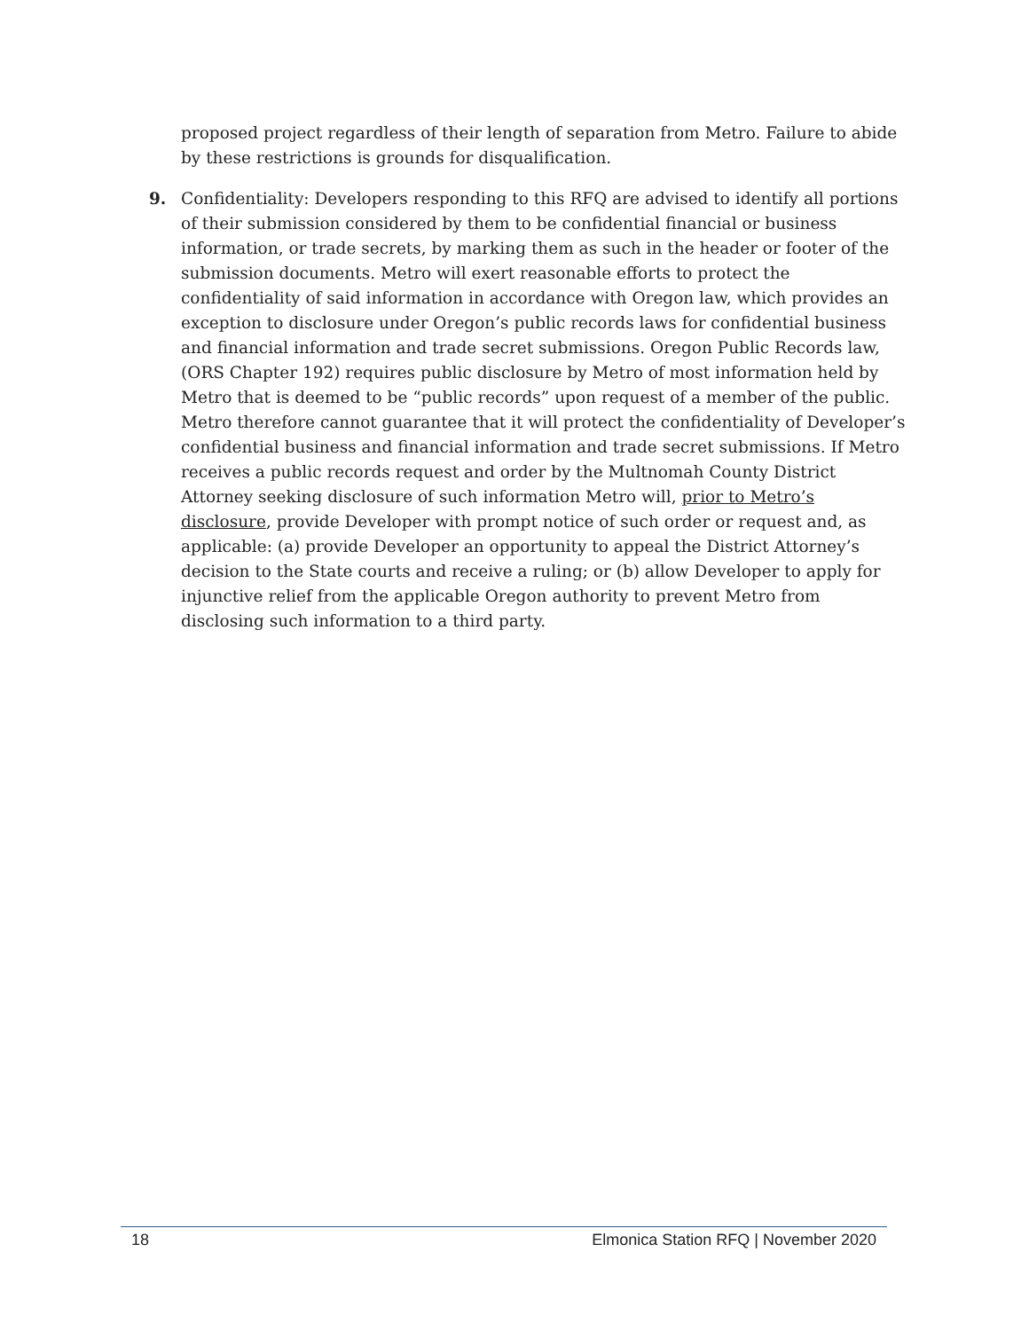proposed project regardless of their length of separation from Metro. Failure to abide by these restrictions is grounds for disqualification.
9. Confidentiality: Developers responding to this RFQ are advised to identify all portions of their submission considered by them to be confidential financial or business information, or trade secrets, by marking them as such in the header or footer of the submission documents. Metro will exert reasonable efforts to protect the confidentiality of said information in accordance with Oregon law, which provides an exception to disclosure under Oregon’s public records laws for confidential business and financial information and trade secret submissions. Oregon Public Records law, (ORS Chapter 192) requires public disclosure by Metro of most information held by Metro that is deemed to be “public records” upon request of a member of the public. Metro therefore cannot guarantee that it will protect the confidentiality of Developer’s confidential business and financial information and trade secret submissions. If Metro receives a public records request and order by the Multnomah County District Attorney seeking disclosure of such information Metro will, prior to Metro’s disclosure, provide Developer with prompt notice of such order or request and, as applicable: (a) provide Developer an opportunity to appeal the District Attorney’s decision to the State courts and receive a ruling; or (b) allow Developer to apply for injunctive relief from the applicable Oregon authority to prevent Metro from disclosing such information to a third party.
18 Elmonica Station RFQ | November 2020